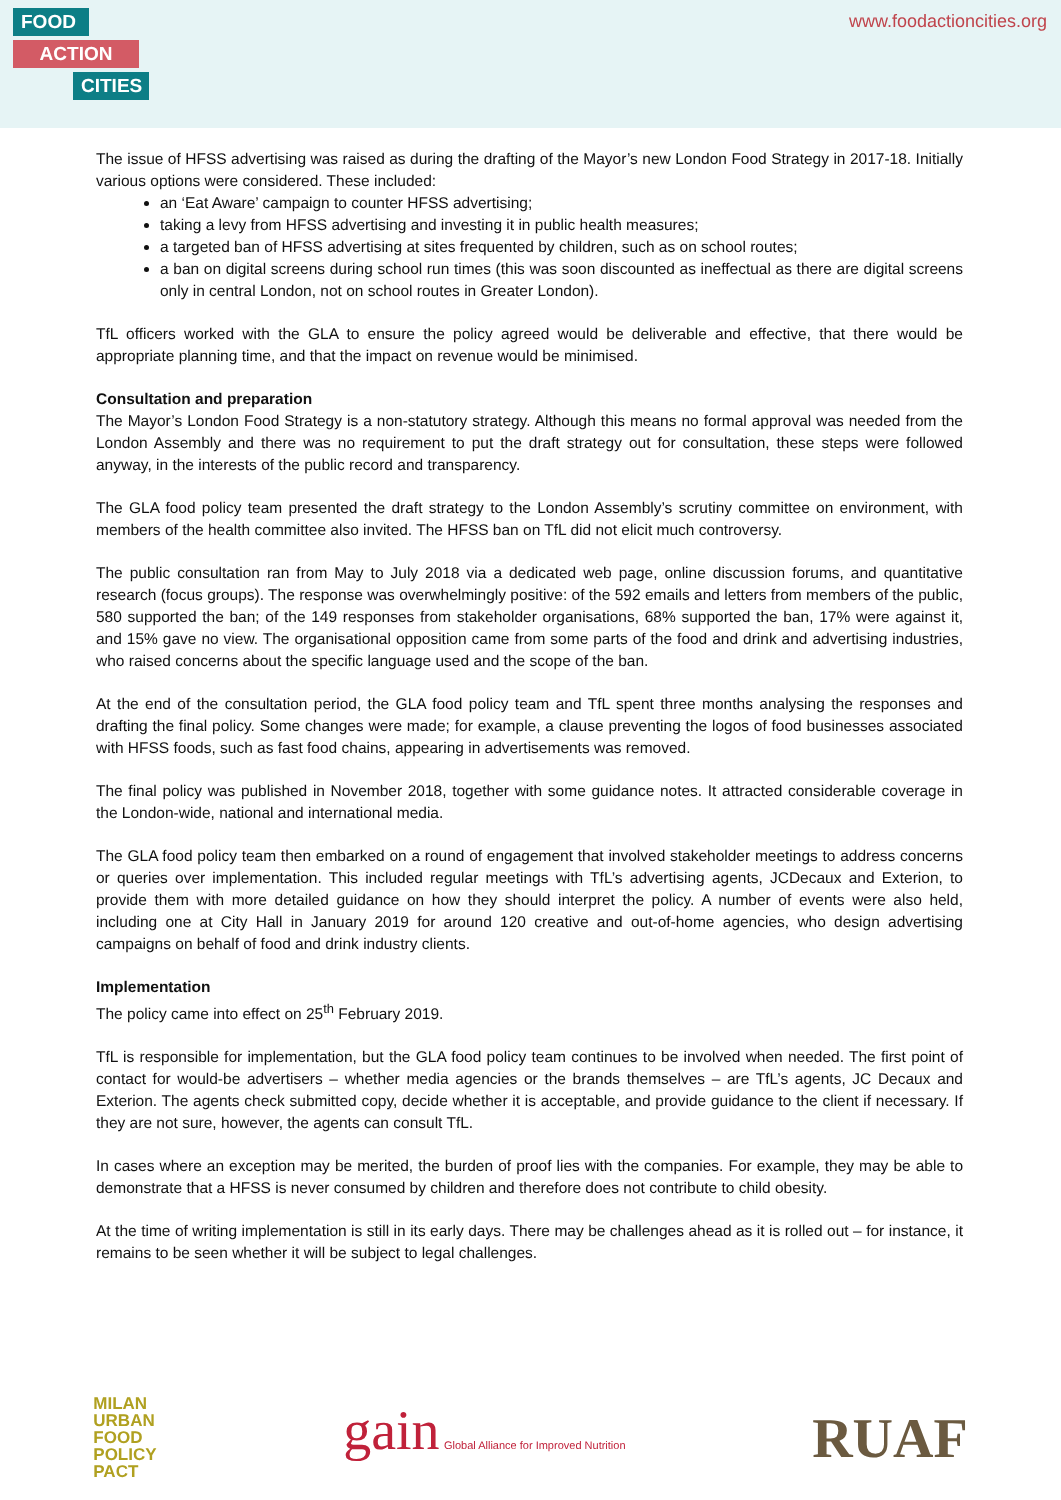FOOD
ACTION
CITIES
www.foodactioncities.org
The issue of HFSS advertising was raised as during the drafting of the Mayor’s new London Food Strategy in 2017-18. Initially various options were considered. These included:
an ‘Eat Aware’ campaign to counter HFSS advertising;
taking a levy from HFSS advertising and investing it in public health measures;
a targeted ban of HFSS advertising at sites frequented by children, such as on school routes;
a ban on digital screens during school run times (this was soon discounted as ineffectual as there are digital screens only in central London, not on school routes in Greater London).
TfL officers worked with the GLA to ensure the policy agreed would be deliverable and effective, that there would be appropriate planning time, and that the impact on revenue would be minimised.
Consultation and preparation
The Mayor’s London Food Strategy is a non-statutory strategy. Although this means no formal approval was needed from the London Assembly and there was no requirement to put the draft strategy out for consultation, these steps were followed anyway, in the interests of the public record and transparency.
The GLA food policy team presented the draft strategy to the London Assembly’s scrutiny committee on environment, with members of the health committee also invited. The HFSS ban on TfL did not elicit much controversy.
The public consultation ran from May to July 2018 via a dedicated web page, online discussion forums, and quantitative research (focus groups). The response was overwhelmingly positive: of the 592 emails and letters from members of the public, 580 supported the ban; of the 149 responses from stakeholder organisations, 68% supported the ban, 17% were against it, and 15% gave no view. The organisational opposition came from some parts of the food and drink and advertising industries, who raised concerns about the specific language used and the scope of the ban.
At the end of the consultation period, the GLA food policy team and TfL spent three months analysing the responses and drafting the final policy. Some changes were made; for example, a clause preventing the logos of food businesses associated with HFSS foods, such as fast food chains, appearing in advertisements was removed.
The final policy was published in November 2018, together with some guidance notes. It attracted considerable coverage in the London-wide, national and international media.
The GLA food policy team then embarked on a round of engagement that involved stakeholder meetings to address concerns or queries over implementation. This included regular meetings with TfL’s advertising agents, JCDecaux and Exterion, to provide them with more detailed guidance on how they should interpret the policy. A number of events were also held, including one at City Hall in January 2019 for around 120 creative and out-of-home agencies, who design advertising campaigns on behalf of food and drink industry clients.
Implementation
The policy came into effect on 25<sup>th</sup> February 2019.
TfL is responsible for implementation, but the GLA food policy team continues to be involved when needed. The first point of contact for would-be advertisers – whether media agencies or the brands themselves – are TfL’s agents, JC Decaux and Exterion. The agents check submitted copy, decide whether it is acceptable, and provide guidance to the client if necessary. If they are not sure, however, the agents can consult TfL.
In cases where an exception may be merited, the burden of proof lies with the companies. For example, they may be able to demonstrate that a HFSS is never consumed by children and therefore does not contribute to child obesity.
At the time of writing implementation is still in its early days. There may be challenges ahead as it is rolled out – for instance, it remains to be seen whether it will be subject to legal challenges.
MILAN
URBAN
FOOD
POLICY
PACT
gain Global Alliance for Improved Nutrition
RUAF